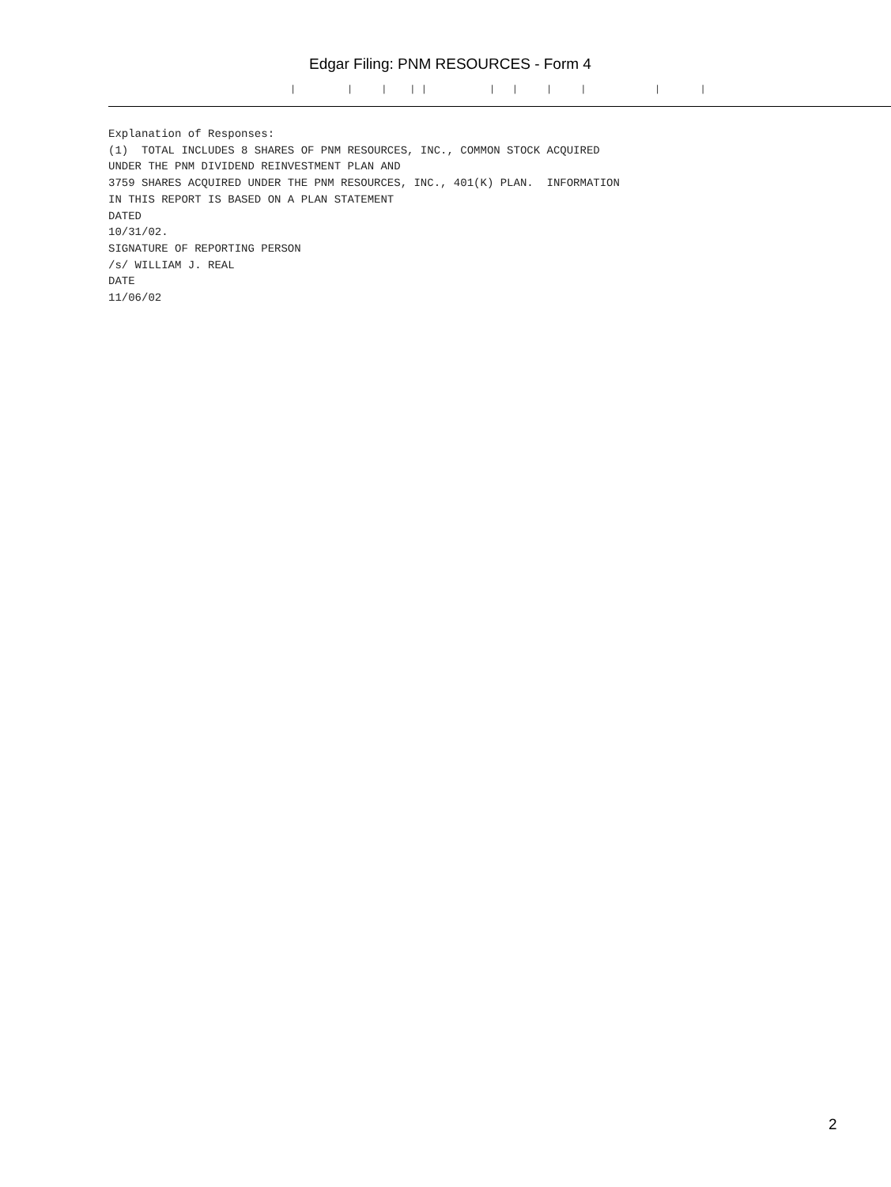Edgar Filing: PNM RESOURCES - Form 4
| | | | | | | | | | |
Explanation of Responses:
(1)  TOTAL INCLUDES 8 SHARES OF PNM RESOURCES, INC., COMMON STOCK ACQUIRED
UNDER THE PNM DIVIDEND REINVESTMENT PLAN AND
3759 SHARES ACQUIRED UNDER THE PNM RESOURCES, INC., 401(K) PLAN.  INFORMATION
IN THIS REPORT IS BASED ON A PLAN STATEMENT
DATED
10/31/02.
SIGNATURE OF REPORTING PERSON
/s/ WILLIAM J. REAL
DATE
11/06/02
2